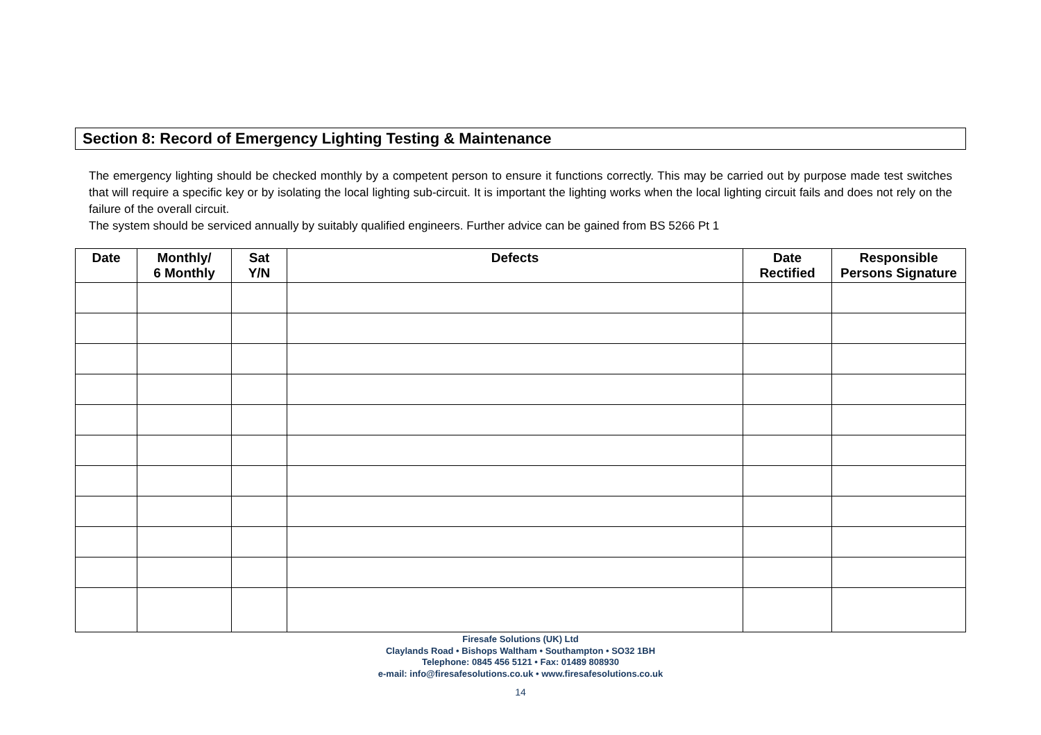Section 8: Record of Emergency Lighting Testing & Maintenance
The emergency lighting should be checked monthly by a competent person to ensure it functions correctly. This may be carried out by purpose made test switches that will require a specific key or by isolating the local lighting sub-circuit. It is important the lighting works when the local lighting circuit fails and does not rely on the failure of the overall circuit.
The system should be serviced annually by suitably qualified engineers. Further advice can be gained from BS 5266 Pt 1
| Date | Monthly/ 6 Monthly | Sat Y/N | Defects | Date Rectified | Responsible Persons Signature |
| --- | --- | --- | --- | --- | --- |
Firesafe Solutions (UK) Ltd
Claylands Road • Bishops Waltham • Southampton • SO32 1BH
Telephone: 0845 456 5121 • Fax: 01489 808930
e-mail: info@firesafesolutions.co.uk • www.firesafesolutions.co.uk
14